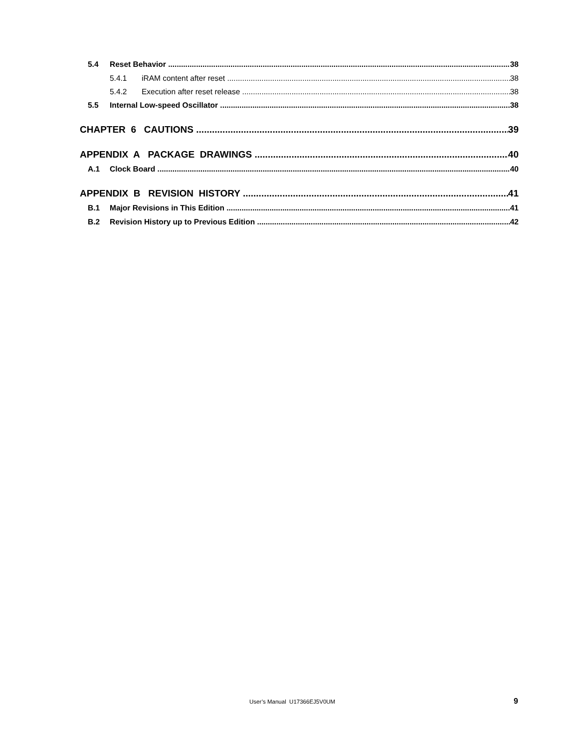5.4 Reset Behavior 38
5.4.1 iRAM content after reset 38
5.4.2 Execution after reset release 38
5.5 Internal Low-speed Oscillator 38
CHAPTER 6 CAUTIONS 39
APPENDIX A PACKAGE DRAWINGS 40
A.1 Clock Board 40
APPENDIX B REVISION HISTORY 41
B.1 Major Revisions in This Edition 41
B.2 Revision History up to Previous Edition 42
User’s Manual U17366EJ5V0UM 9